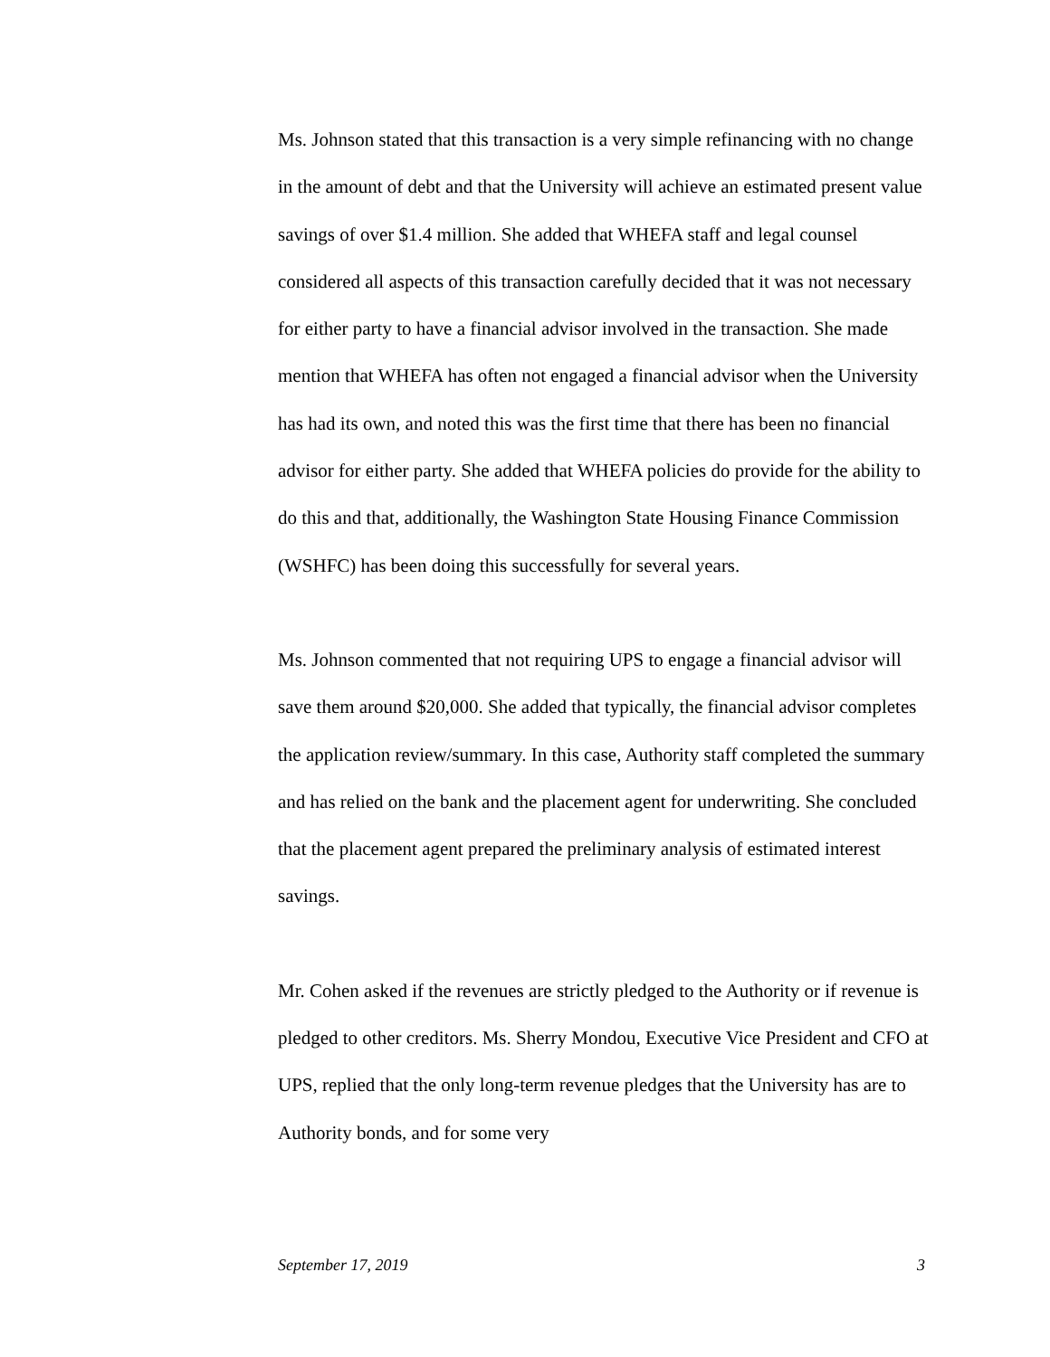Ms. Johnson stated that this transaction is a very simple refinancing with no change in the amount of debt and that the University will achieve an estimated present value savings of over $1.4 million. She added that WHEFA staff and legal counsel considered all aspects of this transaction carefully decided that it was not necessary for either party to have a financial advisor involved in the transaction. She made mention that WHEFA has often not engaged a financial advisor when the University has had its own, and noted this was the first time that there has been no financial advisor for either party. She added that WHEFA policies do provide for the ability to do this and that, additionally, the Washington State Housing Finance Commission (WSHFC) has been doing this successfully for several years.
Ms. Johnson commented that not requiring UPS to engage a financial advisor will save them around $20,000. She added that typically, the financial advisor completes the application review/summary. In this case, Authority staff completed the summary and has relied on the bank and the placement agent for underwriting. She concluded that the placement agent prepared the preliminary analysis of estimated interest savings.
Mr. Cohen asked if the revenues are strictly pledged to the Authority or if revenue is pledged to other creditors. Ms. Sherry Mondou, Executive Vice President and CFO at UPS, replied that the only long-term revenue pledges that the University has are to Authority bonds, and for some very
September 17, 2019 3